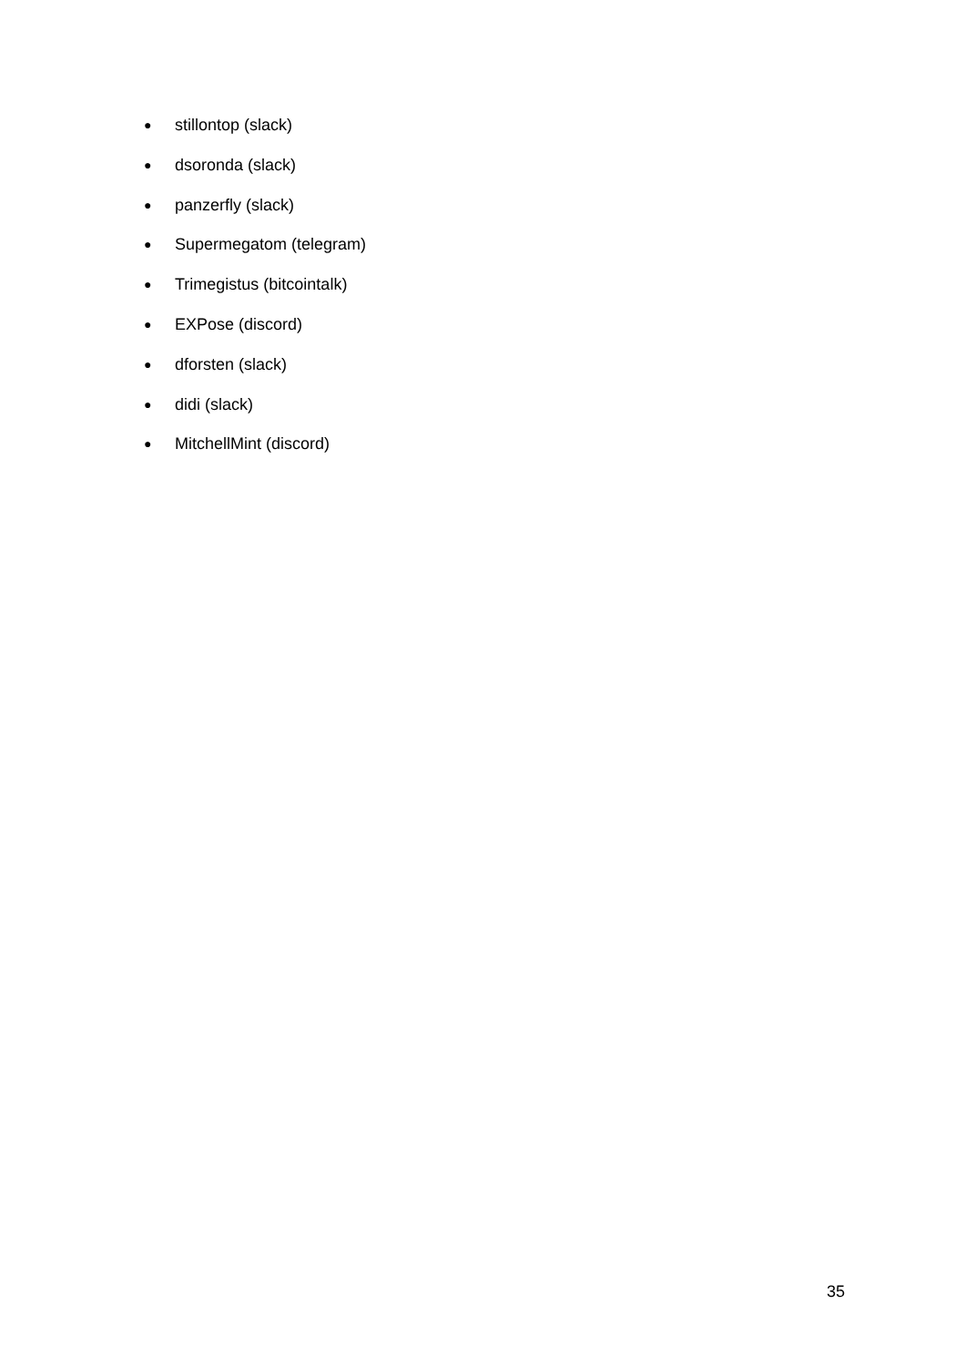● stillontop (slack)
● dsoronda (slack)
● panzerfly (slack)
● Supermegatom (telegram)
● Trimegistus (bitcointalk)
● EXPose (discord)
● dforsten (slack)
● didi (slack)
● MitchellMint (discord)
35